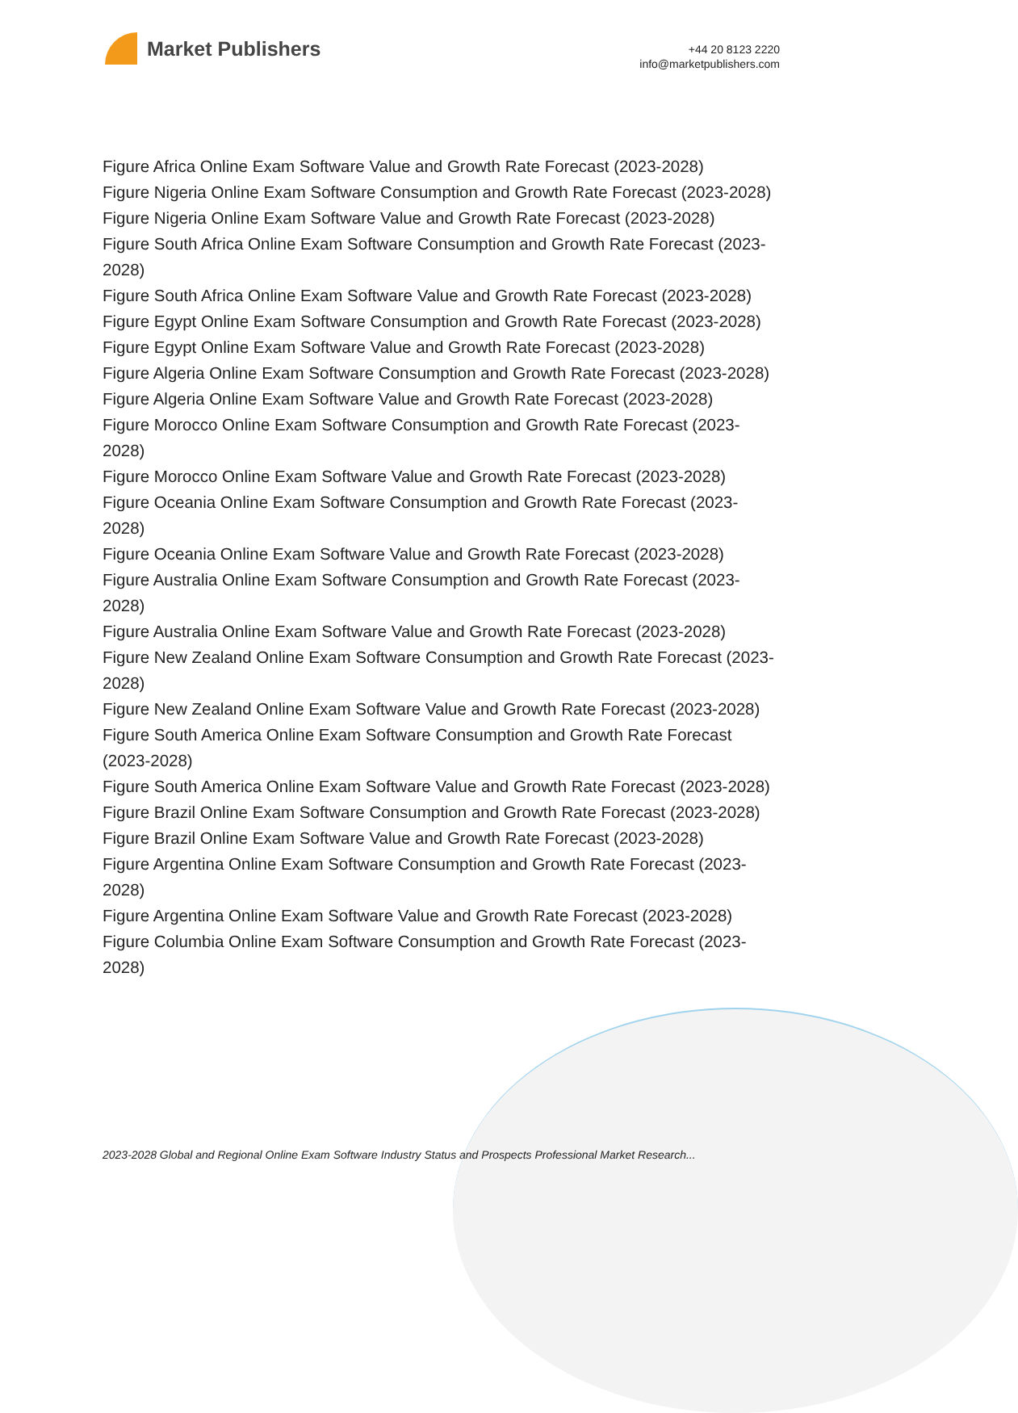Market Publishers
+44 20 8123 2220
info@marketpublishers.com
Figure Africa Online Exam Software Value and Growth Rate Forecast (2023-2028)
Figure Nigeria Online Exam Software Consumption and Growth Rate Forecast (2023-2028)
Figure Nigeria Online Exam Software Value and Growth Rate Forecast (2023-2028)
Figure South Africa Online Exam Software Consumption and Growth Rate Forecast (2023-2028)
Figure South Africa Online Exam Software Value and Growth Rate Forecast (2023-2028)
Figure Egypt Online Exam Software Consumption and Growth Rate Forecast (2023-2028)
Figure Egypt Online Exam Software Value and Growth Rate Forecast (2023-2028)
Figure Algeria Online Exam Software Consumption and Growth Rate Forecast (2023-2028)
Figure Algeria Online Exam Software Value and Growth Rate Forecast (2023-2028)
Figure Morocco Online Exam Software Consumption and Growth Rate Forecast (2023-2028)
Figure Morocco Online Exam Software Value and Growth Rate Forecast (2023-2028)
Figure Oceania Online Exam Software Consumption and Growth Rate Forecast (2023-2028)
Figure Oceania Online Exam Software Value and Growth Rate Forecast (2023-2028)
Figure Australia Online Exam Software Consumption and Growth Rate Forecast (2023-2028)
Figure Australia Online Exam Software Value and Growth Rate Forecast (2023-2028)
Figure New Zealand Online Exam Software Consumption and Growth Rate Forecast (2023-2028)
Figure New Zealand Online Exam Software Value and Growth Rate Forecast (2023-2028)
Figure South America Online Exam Software Consumption and Growth Rate Forecast (2023-2028)
Figure South America Online Exam Software Value and Growth Rate Forecast (2023-2028)
Figure Brazil Online Exam Software Consumption and Growth Rate Forecast (2023-2028)
Figure Brazil Online Exam Software Value and Growth Rate Forecast (2023-2028)
Figure Argentina Online Exam Software Consumption and Growth Rate Forecast (2023-2028)
Figure Argentina Online Exam Software Value and Growth Rate Forecast (2023-2028)
Figure Columbia Online Exam Software Consumption and Growth Rate Forecast (2023-2028)
2023-2028 Global and Regional Online Exam Software Industry Status and Prospects Professional Market Research...